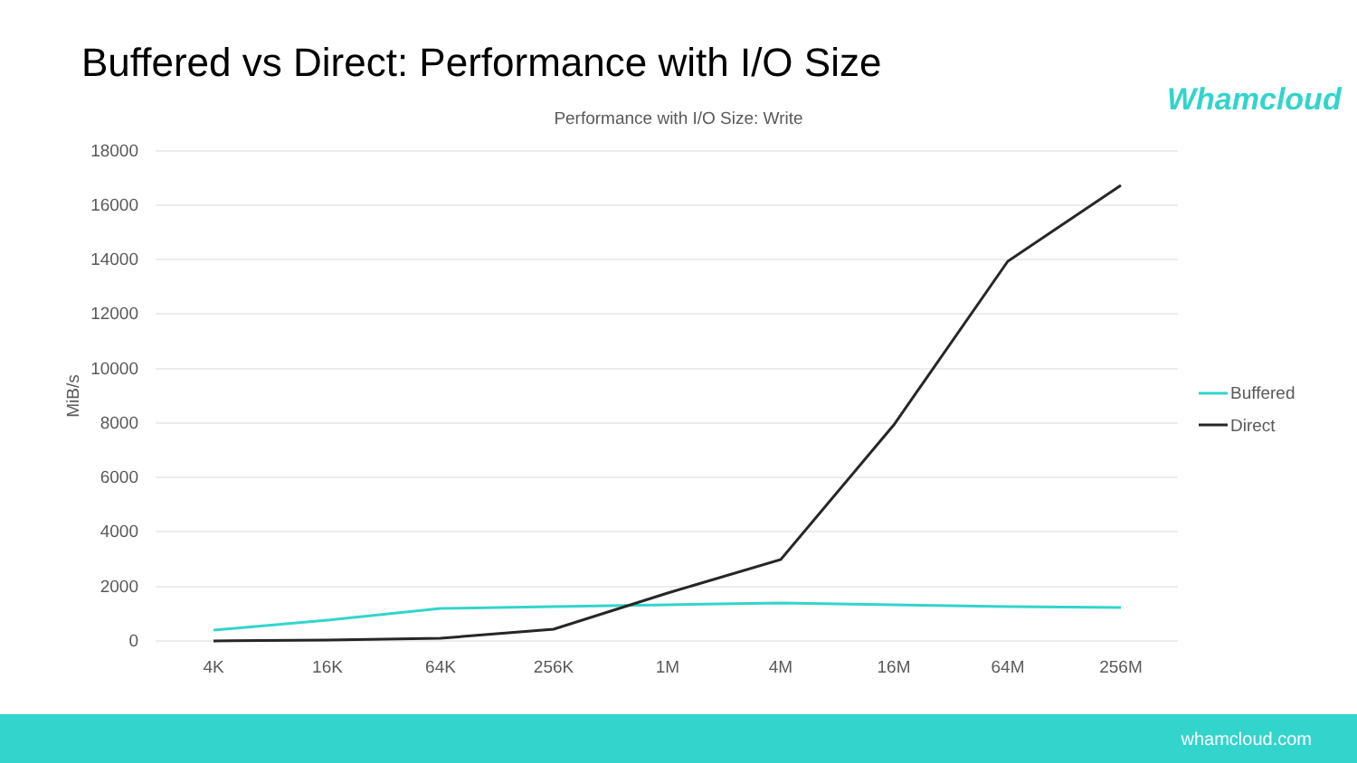Buffered vs Direct: Performance with I/O Size
Whamcloud
Performance with I/O Size: Write
18000
16000
14000
12000
10000
8000
6000
4000
2000
0
MiB/s
4K
16K
64K
256K
1M
4M
16M
64M
256M
Buffered
Direct
whamcloud.com